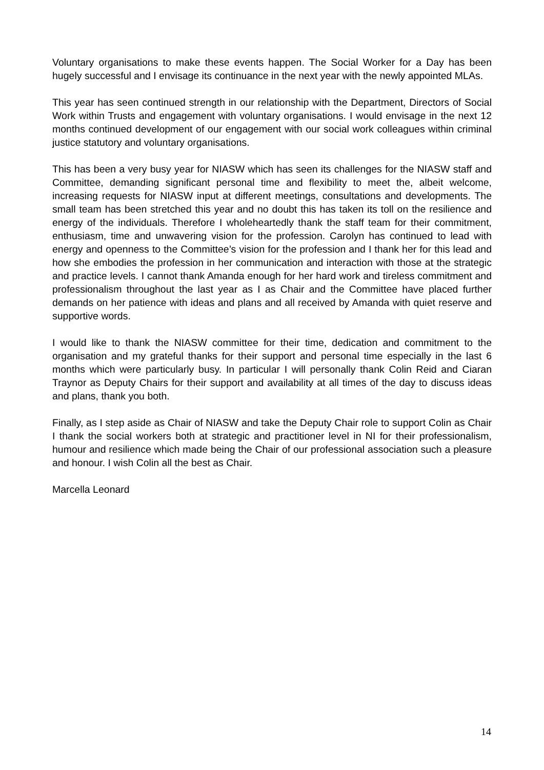Voluntary organisations to make these events happen. The Social Worker for a Day has been hugely successful and I envisage its continuance in the next year with the newly appointed MLAs.
This year has seen continued strength in our relationship with the Department, Directors of Social Work within Trusts and engagement with voluntary organisations. I would envisage in the next 12 months continued development of our engagement with our social work colleagues within criminal justice statutory and voluntary organisations.
This has been a very busy year for NIASW which has seen its challenges for the NIASW staff and Committee, demanding significant personal time and flexibility to meet the, albeit welcome, increasing requests for NIASW input at different meetings, consultations and developments. The small team has been stretched this year and no doubt this has taken its toll on the resilience and energy of the individuals. Therefore I wholeheartedly thank the staff team for their commitment, enthusiasm, time and unwavering vision for the profession. Carolyn has continued to lead with energy and openness to the Committee’s vision for the profession and I thank her for this lead and how she embodies the profession in her communication and interaction with those at the strategic and practice levels. I cannot thank Amanda enough for her hard work and tireless commitment and professionalism throughout the last year as I as Chair and the Committee have placed further demands on her patience with ideas and plans and all received by Amanda with quiet reserve and supportive words.
I would like to thank the NIASW committee for their time, dedication and commitment to the organisation and my grateful thanks for their support and personal time especially in the last 6 months which were particularly busy. In particular I will personally thank Colin Reid and Ciaran Traynor as Deputy Chairs for their support and availability at all times of the day to discuss ideas and plans, thank you both.
Finally, as I step aside as Chair of NIASW and take the Deputy Chair role to support Colin as Chair I thank the social workers both at strategic and practitioner level in NI for their professionalism, humour and resilience which made being the Chair of our professional association such a pleasure and honour. I wish Colin all the best as Chair.
Marcella Leonard
14